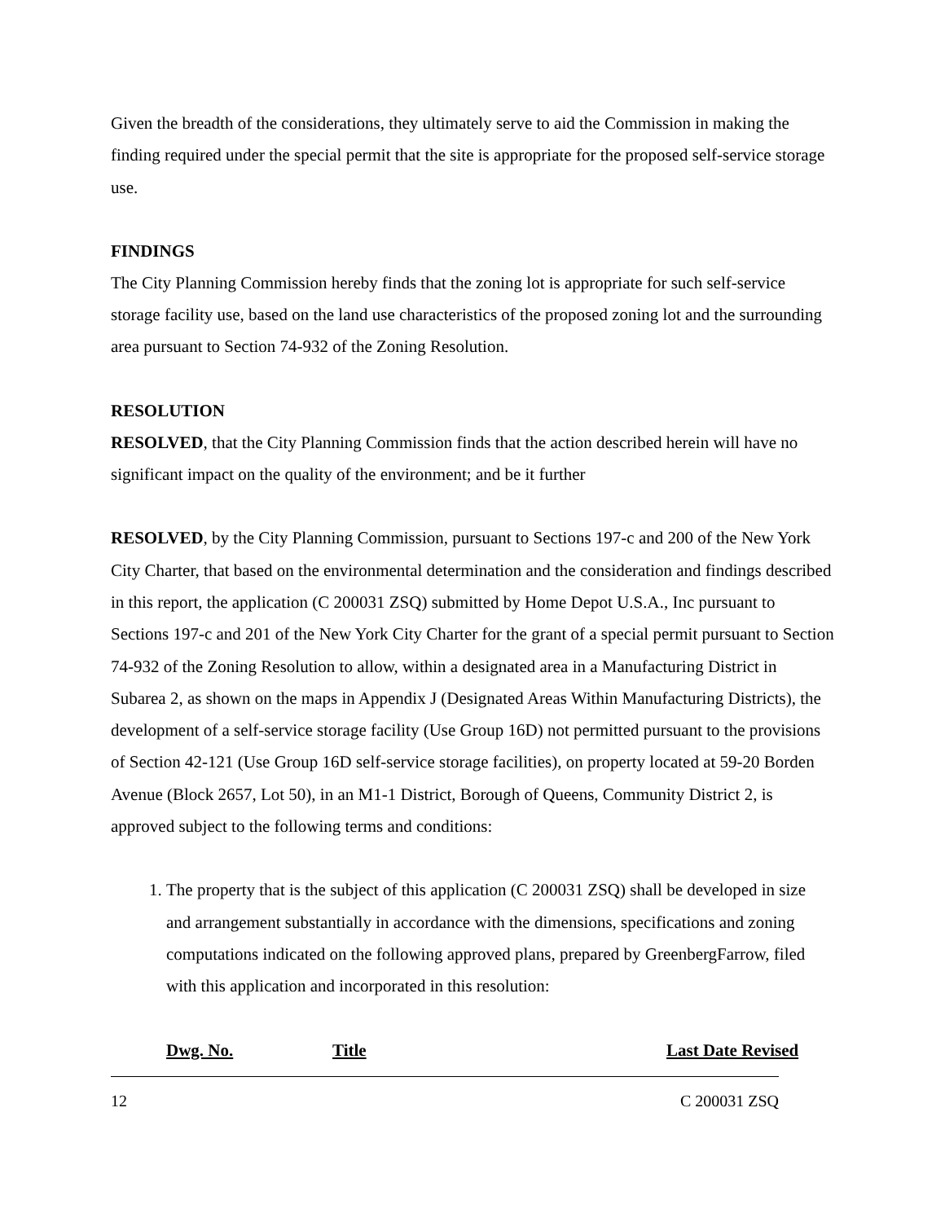Given the breadth of the considerations, they ultimately serve to aid the Commission in making the finding required under the special permit that the site is appropriate for the proposed self-service storage use.
FINDINGS
The City Planning Commission hereby finds that the zoning lot is appropriate for such self-service storage facility use, based on the land use characteristics of the proposed zoning lot and the surrounding area pursuant to Section 74-932 of the Zoning Resolution.
RESOLUTION
RESOLVED, that the City Planning Commission finds that the action described herein will have no significant impact on the quality of the environment; and be it further
RESOLVED, by the City Planning Commission, pursuant to Sections 197-c and 200 of the New York City Charter, that based on the environmental determination and the consideration and findings described in this report, the application (C 200031 ZSQ) submitted by Home Depot U.S.A., Inc pursuant to Sections 197-c and 201 of the New York City Charter for the grant of a special permit pursuant to Section 74-932 of the Zoning Resolution to allow, within a designated area in a Manufacturing District in Subarea 2, as shown on the maps in Appendix J (Designated Areas Within Manufacturing Districts), the development of a self-service storage facility (Use Group 16D) not permitted pursuant to the provisions of Section 42-121 (Use Group 16D self-service storage facilities), on property located at 59-20 Borden Avenue (Block 2657, Lot 50), in an M1-1 District, Borough of Queens, Community District 2, is approved subject to the following terms and conditions:
1. The property that is the subject of this application (C 200031 ZSQ) shall be developed in size and arrangement substantially in accordance with the dimensions, specifications and zoning computations indicated on the following approved plans, prepared by GreenbergFarrow, filed with this application and incorporated in this resolution:
| Dwg. No. | Title | Last Date Revised |
| --- | --- | --- |
12 C 200031 ZSQ